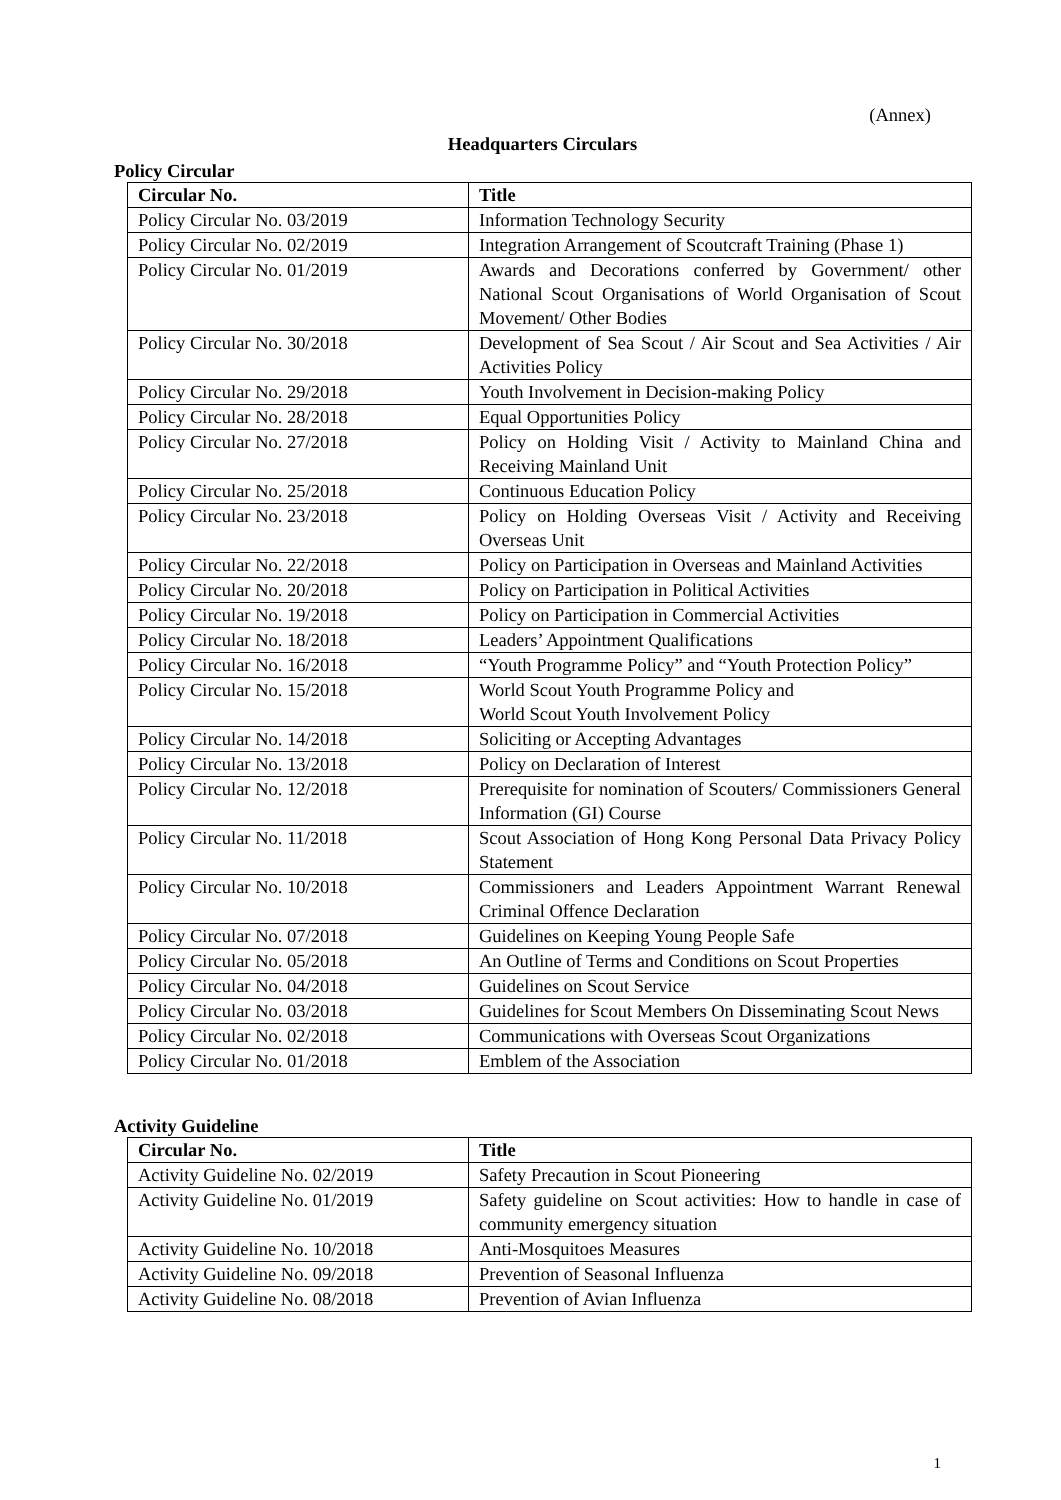(Annex)
Headquarters Circulars
Policy Circular
| Circular No. | Title |
| --- | --- |
| Policy Circular No. 03/2019 | Information Technology Security |
| Policy Circular No. 02/2019 | Integration Arrangement of Scoutcraft Training (Phase 1) |
| Policy Circular No. 01/2019 | Awards and Decorations conferred by Government/ other National Scout Organisations of World Organisation of Scout Movement/ Other Bodies |
| Policy Circular No. 30/2018 | Development of Sea Scout / Air Scout and Sea Activities / Air Activities Policy |
| Policy Circular No. 29/2018 | Youth Involvement in Decision-making Policy |
| Policy Circular No. 28/2018 | Equal Opportunities Policy |
| Policy Circular No. 27/2018 | Policy on Holding Visit / Activity to Mainland China and Receiving Mainland Unit |
| Policy Circular No. 25/2018 | Continuous Education Policy |
| Policy Circular No. 23/2018 | Policy on Holding Overseas Visit / Activity and Receiving Overseas Unit |
| Policy Circular No. 22/2018 | Policy on Participation in Overseas and Mainland Activities |
| Policy Circular No. 20/2018 | Policy on Participation in Political Activities |
| Policy Circular No. 19/2018 | Policy on Participation in Commercial Activities |
| Policy Circular No. 18/2018 | Leaders’ Appointment Qualifications |
| Policy Circular No. 16/2018 | “Youth Programme Policy” and “Youth Protection Policy” |
| Policy Circular No. 15/2018 | World Scout Youth Programme Policy and World Scout Youth Involvement Policy |
| Policy Circular No. 14/2018 | Soliciting or Accepting Advantages |
| Policy Circular No. 13/2018 | Policy on Declaration of Interest |
| Policy Circular No. 12/2018 | Prerequisite for nomination of Scouters/ Commissioners General Information (GI) Course |
| Policy Circular No. 11/2018 | Scout Association of Hong Kong Personal Data Privacy Policy Statement |
| Policy Circular No. 10/2018 | Commissioners and Leaders Appointment Warrant Renewal Criminal Offence Declaration |
| Policy Circular No. 07/2018 | Guidelines on Keeping Young People Safe |
| Policy Circular No. 05/2018 | An Outline of Terms and Conditions on Scout Properties |
| Policy Circular No. 04/2018 | Guidelines on Scout Service |
| Policy Circular No. 03/2018 | Guidelines for Scout Members On Disseminating Scout News |
| Policy Circular No. 02/2018 | Communications with Overseas Scout Organizations |
| Policy Circular No. 01/2018 | Emblem of the Association |
Activity Guideline
| Circular No. | Title |
| --- | --- |
| Activity Guideline No. 02/2019 | Safety Precaution in Scout Pioneering |
| Activity Guideline No. 01/2019 | Safety guideline on Scout activities: How to handle in case of community emergency situation |
| Activity Guideline No. 10/2018 | Anti-Mosquitoes Measures |
| Activity Guideline No. 09/2018 | Prevention of Seasonal Influenza |
| Activity Guideline No. 08/2018 | Prevention of Avian Influenza |
1